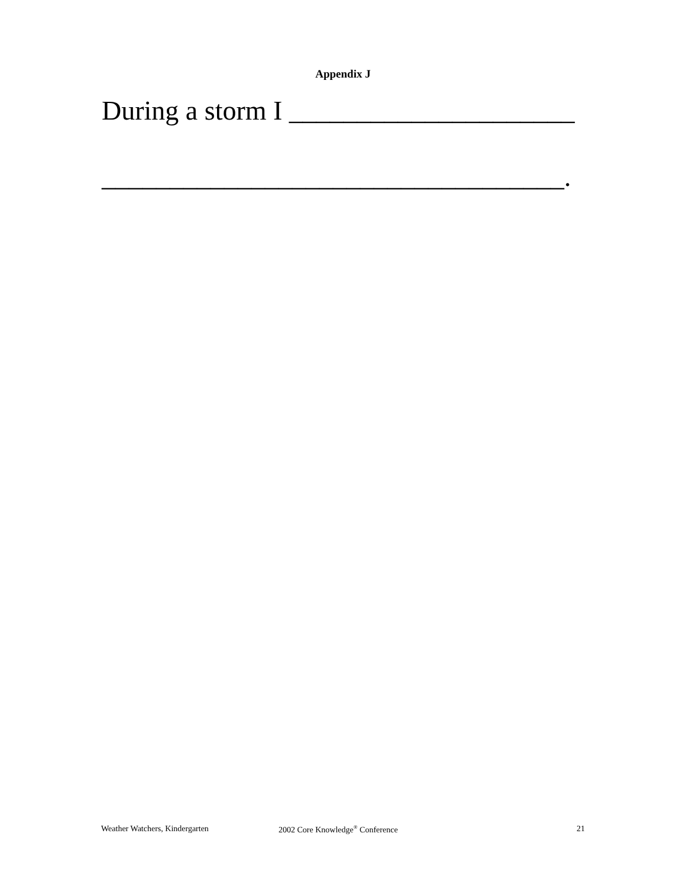Appendix J
During a storm I _____________________
__________________________________.
Weather Watchers, Kindergarten 2002 Core Knowledge<sup>®</sup> Conference 21